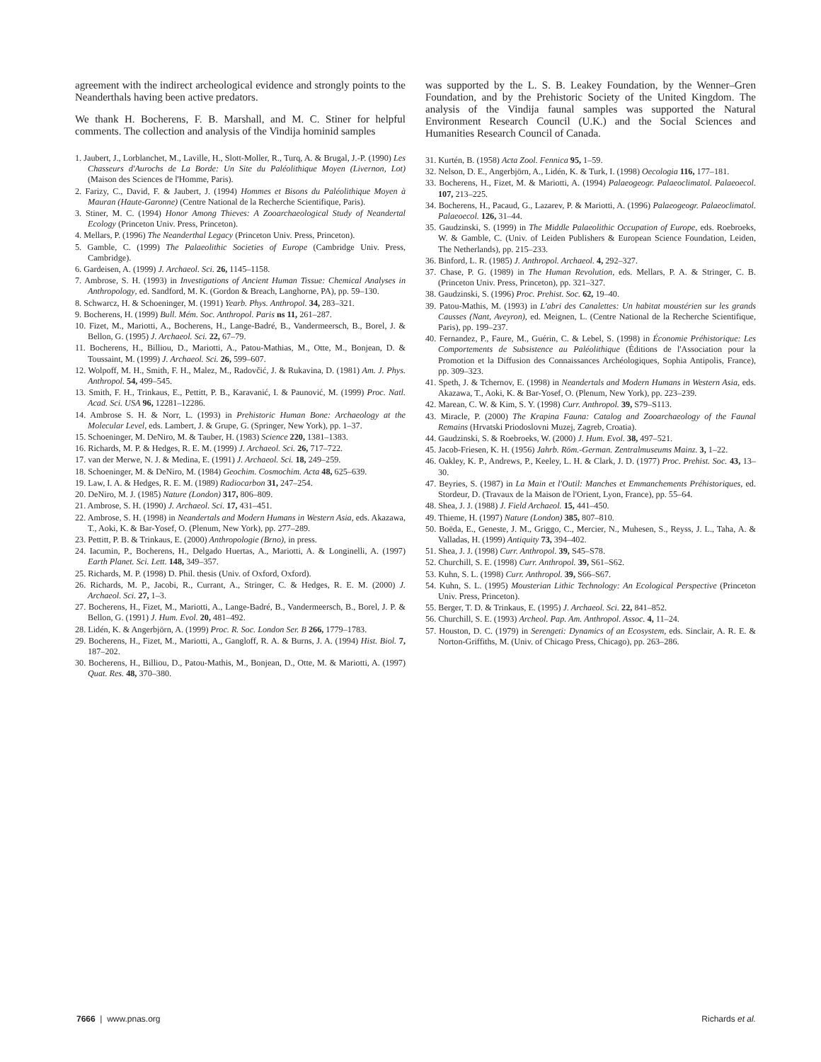agreement with the indirect archeological evidence and strongly points to the Neanderthals having been active predators.
We thank H. Bocherens, F. B. Marshall, and M. C. Stiner for helpful comments. The collection and analysis of the Vindija hominid samples
1. Jaubert, J., Lorblanchet, M., Laville, H., Slott-Moller, R., Turq, A. & Brugal, J.-P. (1990) Les Chasseurs d'Aurochs de La Borde: Un Site du Paléolithique Moyen (Livernon, Lot) (Maison des Sciences de l'Homme, Paris).
2. Farizy, C., David, F. & Jaubert, J. (1994) Hommes et Bisons du Paléolithique Moyen à Mauran (Haute-Garonne) (Centre National de la Recherche Scientifique, Paris).
3. Stiner, M. C. (1994) Honor Among Thieves: A Zooarchaeological Study of Neandertal Ecology (Princeton Univ. Press, Princeton).
4. Mellars, P. (1996) The Neanderthal Legacy (Princeton Univ. Press, Princeton).
5. Gamble, C. (1999) The Palaeolithic Societies of Europe (Cambridge Univ. Press, Cambridge).
6. Gardeisen, A. (1999) J. Archaeol. Sci. 26, 1145–1158.
7. Ambrose, S. H. (1993) in Investigations of Ancient Human Tissue: Chemical Analyses in Anthropology, ed. Sandford, M. K. (Gordon & Breach, Langhorne, PA), pp. 59–130.
8. Schwarcz, H. & Schoeninger, M. (1991) Yearb. Phys. Anthropol. 34, 283–321.
9. Bocherens, H. (1999) Bull. Mém. Soc. Anthropol. Paris ns 11, 261–287.
10. Fizet, M., Mariotti, A., Bocherens, H., Lange-Badré, B., Vandermeersch, B., Borel, J. & Bellon, G. (1995) J. Archaeol. Sci. 22, 67–79.
11. Bocherens, H., Billiou, D., Mariotti, A., Patou-Mathias, M., Otte, M., Bonjean, D. & Toussaint, M. (1999) J. Archaeol. Sci. 26, 599–607.
12. Wolpoff, M. H., Smith, F. H., Malez, M., Radovčić, J. & Rukavina, D. (1981) Am. J. Phys. Anthropol. 54, 499–545.
13. Smith, F. H., Trinkaus, E., Pettitt, P. B., Karavanić, I. & Paunović, M. (1999) Proc. Natl. Acad. Sci. USA 96, 12281–12286.
14. Ambrose S. H. & Norr, L. (1993) in Prehistoric Human Bone: Archaeology at the Molecular Level, eds. Lambert, J. & Grupe, G. (Springer, New York), pp. 1–37.
15. Schoeninger, M. DeNiro, M. & Tauber, H. (1983) Science 220, 1381–1383.
16. Richards, M. P. & Hedges, R. E. M. (1999) J. Archaeol. Sci. 26, 717–722.
17. van der Merwe, N. J. & Medina, E. (1991) J. Archaeol. Sci. 18, 249–259.
18. Schoeninger, M. & DeNiro, M. (1984) Geochim. Cosmochim. Acta 48, 625–639.
19. Law, I. A. & Hedges, R. E. M. (1989) Radiocarbon 31, 247–254.
20. DeNiro, M. J. (1985) Nature (London) 317, 806–809.
21. Ambrose, S. H. (1990) J. Archaeol. Sci. 17, 431–451.
22. Ambrose, S. H. (1998) in Neandertals and Modern Humans in Western Asia, eds. Akazawa, T., Aoki, K. & Bar-Yosef, O. (Plenum, New York), pp. 277–289.
23. Pettitt, P. B. & Trinkaus, E. (2000) Anthropologie (Brno), in press.
24. Iacumin, P., Bocherens, H., Delgado Huertas, A., Mariotti, A. & Longinelli, A. (1997) Earth Planet. Sci. Lett. 148, 349–357.
25. Richards, M. P. (1998) D. Phil. thesis (Univ. of Oxford, Oxford).
26. Richards, M. P., Jacobi, R., Currant, A., Stringer, C. & Hedges, R. E. M. (2000) J. Archaeol. Sci. 27, 1–3.
27. Bocherens, H., Fizet, M., Mariotti, A., Lange-Badré, B., Vandermeersch, B., Borel, J. P. & Bellon, G. (1991) J. Hum. Evol. 20, 481–492.
28. Lidén, K. & Angerbjörn, A. (1999) Proc. R. Soc. London Ser. B 266, 1779–1783.
29. Bocherens, H., Fizet, M., Mariotti, A., Gangloff, R. A. & Burns, J. A. (1994) Hist. Biol. 7, 187–202.
30. Bocherens, H., Billiou, D., Patou-Mathis, M., Bonjean, D., Otte, M. & Mariotti, A. (1997) Quat. Res. 48, 370–380.
was supported by the L. S. B. Leakey Foundation, by the Wenner–Gren Foundation, and by the Prehistoric Society of the United Kingdom. The analysis of the Vindija faunal samples was supported the Natural Environment Research Council (U.K.) and the Social Sciences and Humanities Research Council of Canada.
31. Kurtén, B. (1958) Acta Zool. Fennica 95, 1–59.
32. Nelson, D. E., Angerbjörn, A., Lidén, K. & Turk, I. (1998) Oecologia 116, 177–181.
33. Bocherens, H., Fizet, M. & Mariotti, A. (1994) Palaeogeogr. Palaeoclimatol. Palaeoecol. 107, 213–225.
34. Bocherens, H., Pacaud, G., Lazarev, P. & Mariotti, A. (1996) Palaeogeogr. Palaeoclimatol. Palaeoecol. 126, 31–44.
35. Gaudzinski, S. (1999) in The Middle Palaeolithic Occupation of Europe, eds. Roebroeks, W. & Gamble, C. (Univ. of Leiden Publishers & European Science Foundation, Leiden, The Netherlands), pp. 215–233.
36. Binford, L. R. (1985) J. Anthropol. Archaeol. 4, 292–327.
37. Chase, P. G. (1989) in The Human Revolution, eds. Mellars, P. A. & Stringer, C. B. (Princeton Univ. Press, Princeton), pp. 321–327.
38. Gaudzinski, S. (1996) Proc. Prehist. Soc. 62, 19–40.
39. Patou-Mathis, M. (1993) in L'abri des Canalettes: Un habitat moustérien sur les grands Causses (Nant, Aveyron), ed. Meignen, L. (Centre National de la Recherche Scientifique, Paris), pp. 199–237.
40. Fernandez, P., Faure, M., Guérin, C. & Lebel, S. (1998) in Économie Préhistorique: Les Comportements de Subsistence au Paléolithique (Éditions de l'Association pour la Promotion et la Diffusion des Connaissances Archéologiques, Sophia Antipolis, France), pp. 309–323.
41. Speth, J. & Tchernov, E. (1998) in Neandertals and Modern Humans in Western Asia, eds. Akazawa, T., Aoki, K. & Bar-Yosef, O. (Plenum, New York), pp. 223–239.
42. Marean, C. W. & Kim, S. Y. (1998) Curr. Anthropol. 39, S79–S113.
43. Miracle, P. (2000) The Krapina Fauna: Catalog and Zooarchaeology of the Faunal Remains (Hrvatski Priodoslovni Muzej, Zagreb, Croatia).
44. Gaudzinski, S. & Roebroeks, W. (2000) J. Hum. Evol. 38, 497–521.
45. Jacob-Friesen, K. H. (1956) Jahrb. Röm.-German. Zentralmuseums Mainz. 3, 1–22.
46. Oakley, K. P., Andrews, P., Keeley, L. H. & Clark, J. D. (1977) Proc. Prehist. Soc. 43, 13–30.
47. Beyries, S. (1987) in La Main et l'Outil: Manches et Emmanchements Préhistoriques, ed. Stordeur, D. (Travaux de la Maison de l'Orient, Lyon, France), pp. 55–64.
48. Shea, J. J. (1988) J. Field Archaeol. 15, 441–450.
49. Thieme, H. (1997) Nature (London) 385, 807–810.
50. Boëda, E., Geneste, J. M., Griggo, C., Mercier, N., Muhesen, S., Reyss, J. L., Taha, A. & Valladas, H. (1999) Antiquity 73, 394–402.
51. Shea, J. J. (1998) Curr. Anthropol. 39, S45–S78.
52. Churchill, S. E. (1998) Curr. Anthropol. 39, S61–S62.
53. Kuhn, S. L. (1998) Curr. Anthropol. 39, S66–S67.
54. Kuhn, S. L. (1995) Mousterian Lithic Technology: An Ecological Perspective (Princeton Univ. Press, Princeton).
55. Berger, T. D. & Trinkaus, E. (1995) J. Archaeol. Sci. 22, 841–852.
56. Churchill, S. E. (1993) Archeol. Pap. Am. Anthropol. Assoc. 4, 11–24.
57. Houston, D. C. (1979) in Serengeti: Dynamics of an Ecosystem, eds. Sinclair, A. R. E. & Norton-Griffiths, M. (Univ. of Chicago Press, Chicago), pp. 263–286.
7666 | www.pnas.org Richards et al.